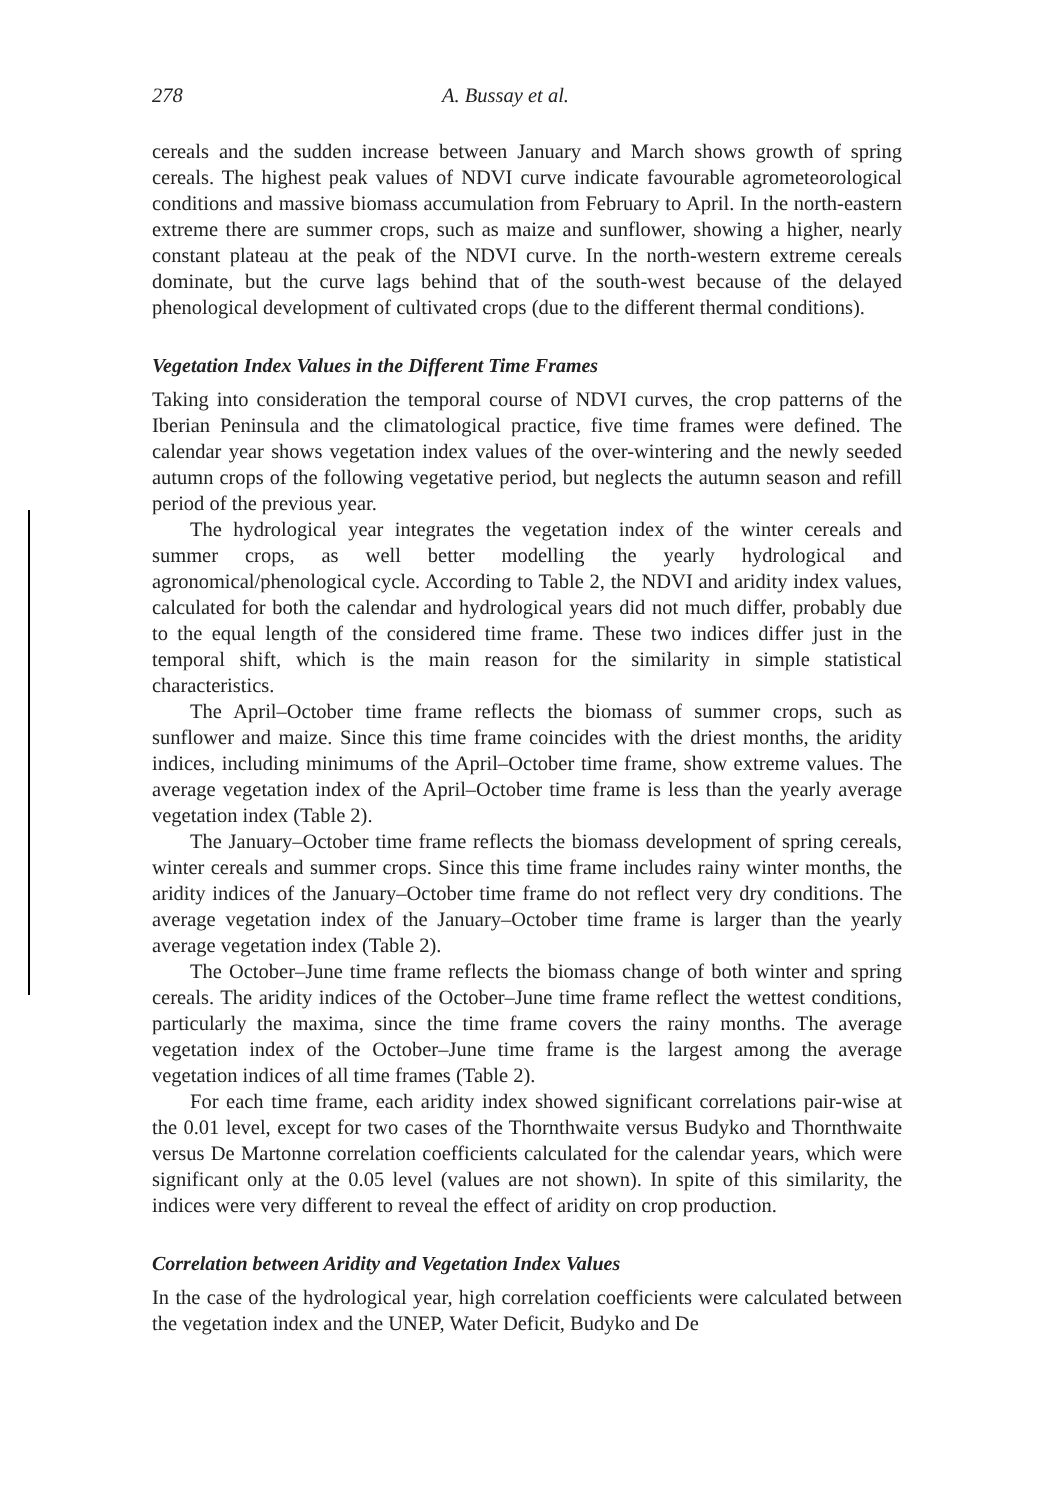278 A. Bussay et al.
cereals and the sudden increase between January and March shows growth of spring cereals. The highest peak values of NDVI curve indicate favourable agrometeorological conditions and massive biomass accumulation from February to April. In the north-eastern extreme there are summer crops, such as maize and sunflower, showing a higher, nearly constant plateau at the peak of the NDVI curve. In the north-western extreme cereals dominate, but the curve lags behind that of the south-west because of the delayed phenological development of cultivated crops (due to the different thermal conditions).
Vegetation Index Values in the Different Time Frames
Taking into consideration the temporal course of NDVI curves, the crop patterns of the Iberian Peninsula and the climatological practice, five time frames were defined. The calendar year shows vegetation index values of the over-wintering and the newly seeded autumn crops of the following vegetative period, but neglects the autumn season and refill period of the previous year.
The hydrological year integrates the vegetation index of the winter cereals and summer crops, as well better modelling the yearly hydrological and agronomical/phenological cycle. According to Table 2, the NDVI and aridity index values, calculated for both the calendar and hydrological years did not much differ, probably due to the equal length of the considered time frame. These two indices differ just in the temporal shift, which is the main reason for the similarity in simple statistical characteristics.
The April–October time frame reflects the biomass of summer crops, such as sunflower and maize. Since this time frame coincides with the driest months, the aridity indices, including minimums of the April–October time frame, show extreme values. The average vegetation index of the April–October time frame is less than the yearly average vegetation index (Table 2).
The January–October time frame reflects the biomass development of spring cereals, winter cereals and summer crops. Since this time frame includes rainy winter months, the aridity indices of the January–October time frame do not reflect very dry conditions. The average vegetation index of the January–October time frame is larger than the yearly average vegetation index (Table 2).
The October–June time frame reflects the biomass change of both winter and spring cereals. The aridity indices of the October–June time frame reflect the wettest conditions, particularly the maxima, since the time frame covers the rainy months. The average vegetation index of the October–June time frame is the largest among the average vegetation indices of all time frames (Table 2).
For each time frame, each aridity index showed significant correlations pair-wise at the 0.01 level, except for two cases of the Thornthwaite versus Budyko and Thornthwaite versus De Martonne correlation coefficients calculated for the calendar years, which were significant only at the 0.05 level (values are not shown). In spite of this similarity, the indices were very different to reveal the effect of aridity on crop production.
Correlation between Aridity and Vegetation Index Values
In the case of the hydrological year, high correlation coefficients were calculated between the vegetation index and the UNEP, Water Deficit, Budyko and De